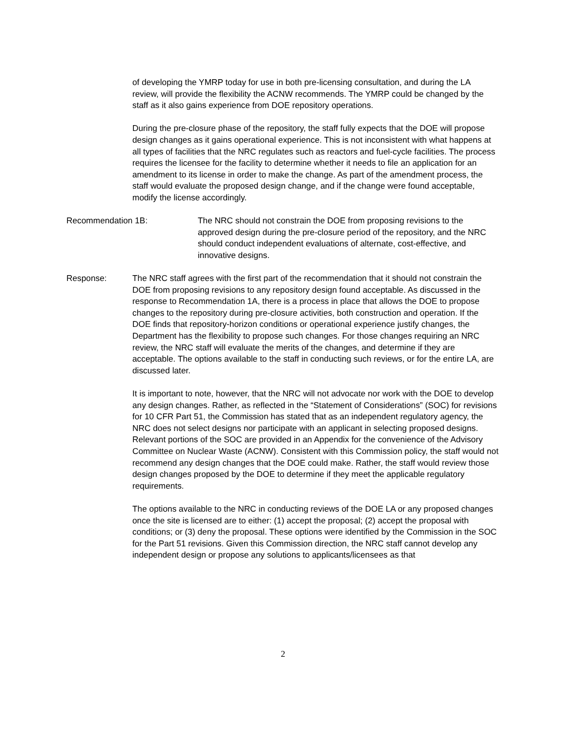of developing the YMRP today for use in both pre-licensing consultation, and during the LA review, will provide the flexibility the ACNW recommends. The YMRP could be changed by the staff as it also gains experience from DOE repository operations.
During the pre-closure phase of the repository, the staff fully expects that the DOE will propose design changes as it gains operational experience. This is not inconsistent with what happens at all types of facilities that the NRC regulates such as reactors and fuel-cycle facilities. The process requires the licensee for the facility to determine whether it needs to file an application for an amendment to its license in order to make the change. As part of the amendment process, the staff would evaluate the proposed design change, and if the change were found acceptable, modify the license accordingly.
Recommendation 1B: The NRC should not constrain the DOE from proposing revisions to the approved design during the pre-closure period of the repository, and the NRC should conduct independent evaluations of alternate, cost-effective, and innovative designs.
Response: The NRC staff agrees with the first part of the recommendation that it should not constrain the DOE from proposing revisions to any repository design found acceptable. As discussed in the response to Recommendation 1A, there is a process in place that allows the DOE to propose changes to the repository during pre-closure activities, both construction and operation. If the DOE finds that repository-horizon conditions or operational experience justify changes, the Department has the flexibility to propose such changes. For those changes requiring an NRC review, the NRC staff will evaluate the merits of the changes, and determine if they are acceptable. The options available to the staff in conducting such reviews, or for the entire LA, are discussed later.
It is important to note, however, that the NRC will not advocate nor work with the DOE to develop any design changes. Rather, as reflected in the “Statement of Considerations” (SOC) for revisions for 10 CFR Part 51, the Commission has stated that as an independent regulatory agency, the NRC does not select designs nor participate with an applicant in selecting proposed designs. Relevant portions of the SOC are provided in an Appendix for the convenience of the Advisory Committee on Nuclear Waste (ACNW). Consistent with this Commission policy, the staff would not recommend any design changes that the DOE could make. Rather, the staff would review those design changes proposed by the DOE to determine if they meet the applicable regulatory requirements.
The options available to the NRC in conducting reviews of the DOE LA or any proposed changes once the site is licensed are to either: (1) accept the proposal; (2) accept the proposal with conditions; or (3) deny the proposal. These options were identified by the Commission in the SOC for the Part 51 revisions. Given this Commission direction, the NRC staff cannot develop any independent design or propose any solutions to applicants/licensees as that
2